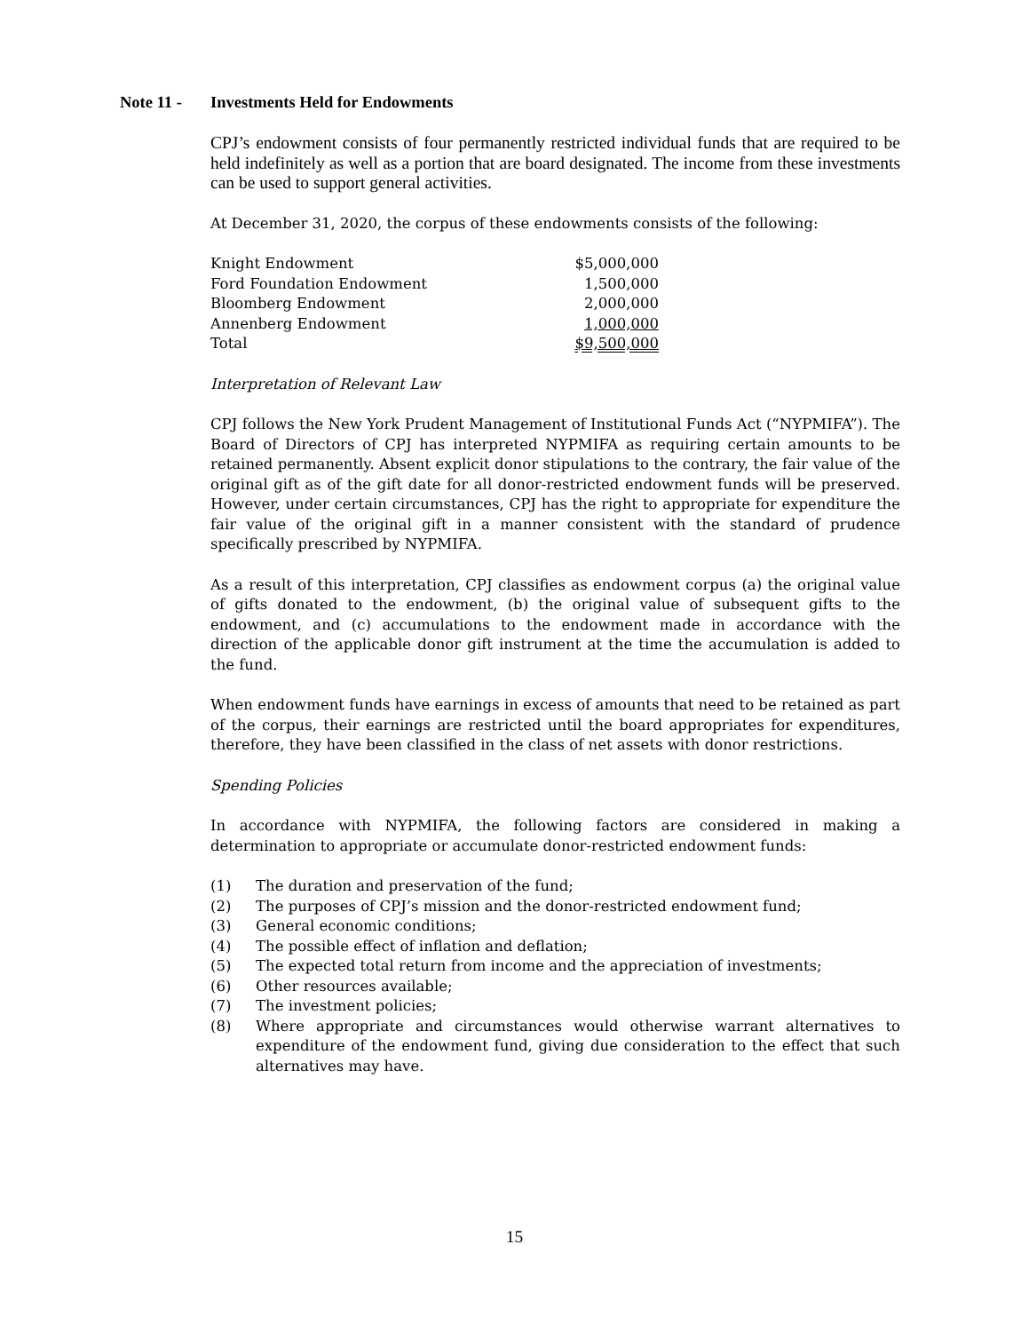Note 11 - Investments Held for Endowments
CPJ’s endowment consists of four permanently restricted individual funds that are required to be held indefinitely as well as a portion that are board designated. The income from these investments can be used to support general activities.
At December 31, 2020, the corpus of these endowments consists of the following:
| Knight Endowment | $5,000,000 |
| Ford Foundation Endowment | 1,500,000 |
| Bloomberg Endowment | 2,000,000 |
| Annenberg Endowment | 1,000,000 |
| Total | $9,500,000 |
Interpretation of Relevant Law
CPJ follows the New York Prudent Management of Institutional Funds Act (“NYPMIFA”). The Board of Directors of CPJ has interpreted NYPMIFA as requiring certain amounts to be retained permanently. Absent explicit donor stipulations to the contrary, the fair value of the original gift as of the gift date for all donor-restricted endowment funds will be preserved. However, under certain circumstances, CPJ has the right to appropriate for expenditure the fair value of the original gift in a manner consistent with the standard of prudence specifically prescribed by NYPMIFA.
As a result of this interpretation, CPJ classifies as endowment corpus (a) the original value of gifts donated to the endowment, (b) the original value of subsequent gifts to the endowment, and (c) accumulations to the endowment made in accordance with the direction of the applicable donor gift instrument at the time the accumulation is added to the fund.
When endowment funds have earnings in excess of amounts that need to be retained as part of the corpus, their earnings are restricted until the board appropriates for expenditures, therefore, they have been classified in the class of net assets with donor restrictions.
Spending Policies
In accordance with NYPMIFA, the following factors are considered in making a determination to appropriate or accumulate donor-restricted endowment funds:
(1) The duration and preservation of the fund;
(2) The purposes of CPJ’s mission and the donor-restricted endowment fund;
(3) General economic conditions;
(4) The possible effect of inflation and deflation;
(5) The expected total return from income and the appreciation of investments;
(6) Other resources available;
(7) The investment policies;
(8) Where appropriate and circumstances would otherwise warrant alternatives to expenditure of the endowment fund, giving due consideration to the effect that such alternatives may have.
15